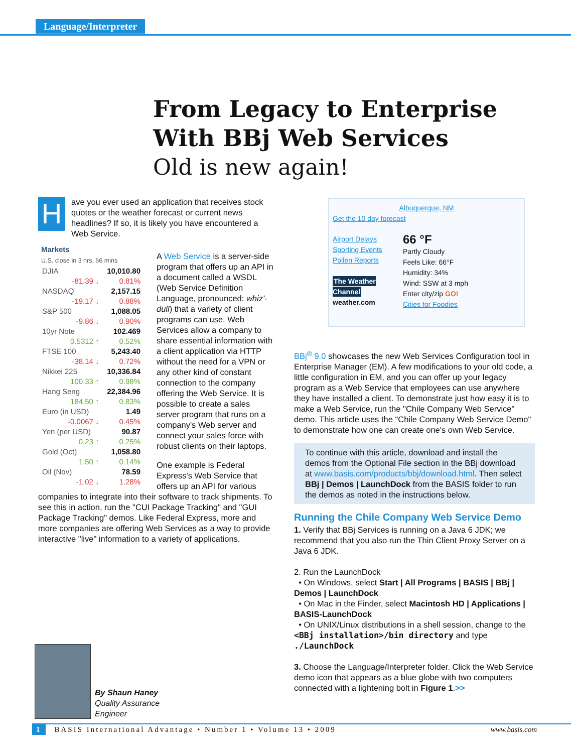Language/Interpreter
From Legacy to Enterprise
With BBj Web Services
Old is new again!
Have you ever used an application that receives stock quotes or the weather forecast or current news headlines? If so, it is likely you have encountered a Web Service.
Markets
U.S. close in 3 hrs, 56 mins
| DJIA | 10,010.80 |
| -81.39 ↓ | 0.81% |
| NASDAQ | 2,157.15 |
| -19.17 ↓ | 0.88% |
| S&P 500 | 1,088.05 |
| -9.86 ↓ | 0.90% |
| 10yr Note | 102.469 |
| 0.5312 ↑ | 0.52% |
| FTSE 100 | 5,243.40 |
| -38.14 ↓ | 0.72% |
| Nikkei 225 | 10,336.84 |
| 100.33 ↑ | 0.98% |
| Hang Seng | 22,384.96 |
| 184.50 ↑ | 0.83% |
| Euro (in USD) | 1.49 |
| -0.0067 ↓ | 0.45% |
| Yen (per USD) | 90.87 |
| 0.23 ↑ | 0.25% |
| Gold (Oct) | 1,058.80 |
| 1.50 ↑ | 0.14% |
| Oil (Nov) | 78.59 |
| -1.02 ↓ | 1.28% |
A Web Service is a server-side program that offers up an API in a document called a WSDL (Web Service Definition Language, pronounced: whiz'-dull) that a variety of client programs can use. Web Services allow a company to share essential information with a client application via HTTP without the need for a VPN or any other kind of constant connection to the company offering the Web Service. It is possible to create a sales server program that runs on a company's Web server and connect your sales force with robust clients on their laptops.
One example is Federal Express's Web Service that offers up an API for various companies to integrate into their software to track shipments. To see this in action, run the "CUI Package Tracking" and "GUI Package Tracking" demos. Like Federal Express, more and more companies are offering Web Services as a way to provide interactive "live" information to a variety of applications.
Albuquerque, NM
Get the 10 day forecast
Airport Delays
Sporting Events
Pollen Reports
The Weather Channel
weather.com
66 °F
Partly Cloudy
Feels Like: 66°F
Humidity: 34%
Wind: SSW at 3 mph
Enter city/zip GO!
Cities for Foodies
BBj<sup>®</sup> 9.0 showcases the new Web Services Configuration tool in Enterprise Manager (EM). A few modifications to your old code, a little configuration in EM, and you can offer up your legacy program as a Web Service that employees can use anywhere they have installed a client. To demonstrate just how easy it is to make a Web Service, run the "Chile Company Web Service" demo. This article uses the "Chile Company Web Service Demo" to demonstrate how one can create one's own Web Service.
To continue with this article, download and install the demos from the Optional File section in the BBj download at www.basis.com/products/bbj/download.html. Then select BBj | Demos | LaunchDock from the BASIS folder to run the demos as noted in the instructions below.
Running the Chile Company Web Service Demo
1. Verify that BBj Services is running on a Java 6 JDK; we recommend that you also run the Thin Client Proxy Server on a Java 6 JDK.
2. Run the LaunchDock
• On Windows, select Start | All Programs | BASIS | BBj | Demos | LaunchDock
• On Mac in the Finder, select Macintosh HD | Applications | BASIS-LaunchDock
• On UNIX/Linux distributions in a shell session, change to the <BBj installation>/bin directory and type ./LaunchDock
3. Choose the Language/Interpreter folder. Click the Web Service demo icon that appears as a blue globe with two computers connected with a lightening bolt in Figure 1.>>
By Shaun Haney
Quality Assurance
Engineer
1 BASIS International Advantage • Number 1 • Volume 13 • 2009 www.basis.com